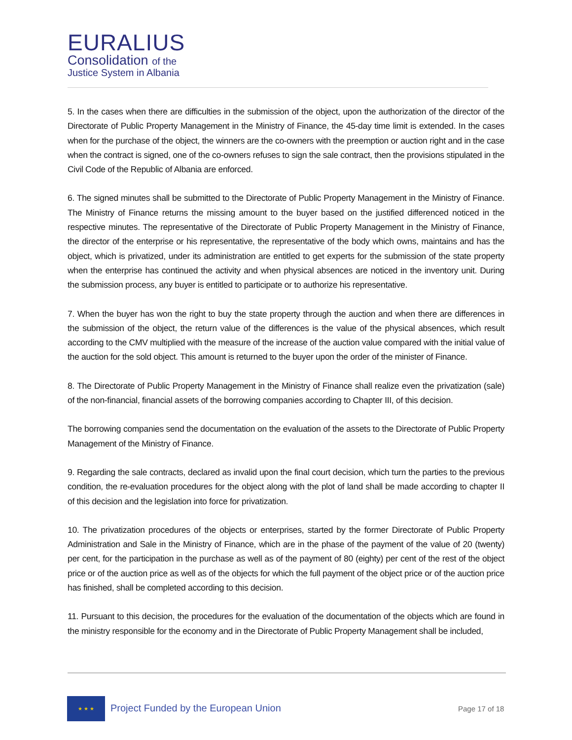EURALIUS
Consolidation of the
Justice System in Albania
5. In the cases when there are difficulties in the submission of the object, upon the authorization of the director of the Directorate of Public Property Management in the Ministry of Finance, the 45-day time limit is extended. In the cases when for the purchase of the object, the winners are the co-owners with the preemption or auction right and in the case when the contract is signed, one of the co-owners refuses to sign the sale contract, then the provisions stipulated in the Civil Code of the Republic of Albania are enforced.
6. The signed minutes shall be submitted to the Directorate of Public Property Management in the Ministry of Finance. The Ministry of Finance returns the missing amount to the buyer based on the justified differenced noticed in the respective minutes. The representative of the Directorate of Public Property Management in the Ministry of Finance, the director of the enterprise or his representative, the representative of the body which owns, maintains and has the object, which is privatized, under its administration are entitled to get experts for the submission of the state property when the enterprise has continued the activity and when physical absences are noticed in the inventory unit. During the submission process, any buyer is entitled to participate or to authorize his representative.
7. When the buyer has won the right to buy the state property through the auction and when there are differences in the submission of the object, the return value of the differences is the value of the physical absences, which result according to the CMV multiplied with the measure of the increase of the auction value compared with the initial value of the auction for the sold object. This amount is returned to the buyer upon the order of the minister of Finance.
8. The Directorate of Public Property Management in the Ministry of Finance shall realize even the privatization (sale) of the non-financial, financial assets of the borrowing companies according to Chapter III, of this decision.
The borrowing companies send the documentation on the evaluation of the assets to the Directorate of Public Property Management of the Ministry of Finance.
9. Regarding the sale contracts, declared as invalid upon the final court decision, which turn the parties to the previous condition, the re-evaluation procedures for the object along with the plot of land shall be made according to chapter II of this decision and the legislation into force for privatization.
10. The privatization procedures of the objects or enterprises, started by the former Directorate of Public Property Administration and Sale in the Ministry of Finance, which are in the phase of the payment of the value of 20 (twenty) per cent, for the participation in the purchase as well as of the payment of 80 (eighty) per cent of the rest of the object price or of the auction price as well as of the objects for which the full payment of the object price or of the auction price has finished, shall be completed according to this decision.
11. Pursuant to this decision, the procedures for the evaluation of the documentation of the objects which are found in the ministry responsible for the economy and in the Directorate of Public Property Management shall be included,
★ ★ ★
Project Funded by the European Union
Page 17 of 18